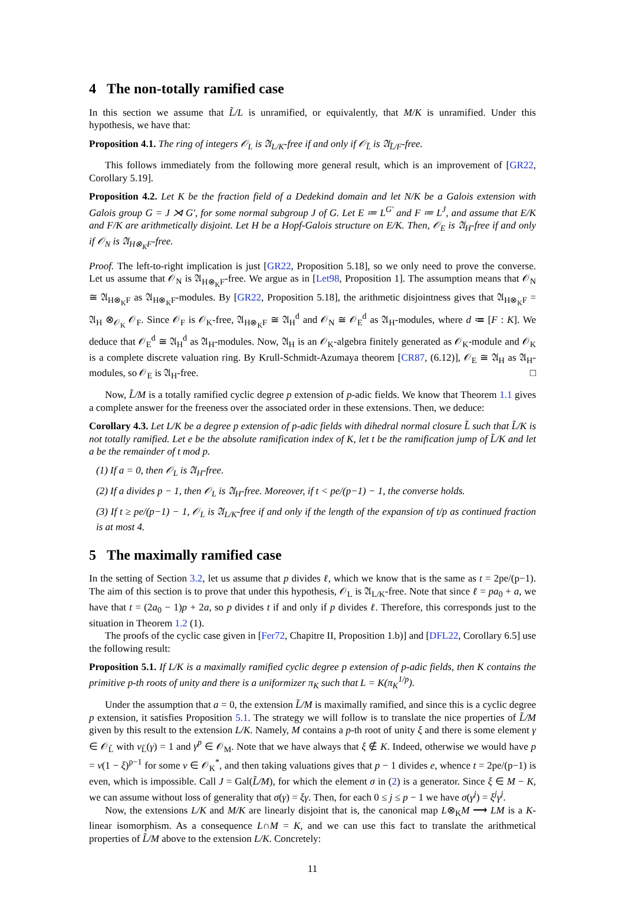4 The non-totally ramified case
In this section we assume that L̃/L is unramified, or equivalently, that M/K is unramified. Under this hypothesis, we have that:
Proposition 4.1. The ring of integers 𝒪<sub>L</sub> is 𝔄<sub>L/K</sub>-free if and only if 𝒪<sub>L̃</sub> is 𝔄<sub>L̃/F</sub>-free.
This follows immediately from the following more general result, which is an improvement of [GR22, Corollary 5.19].
Proposition 4.2. Let K be the fraction field of a Dedekind domain and let N/K be a Galois extension with Galois group G = J ⋊ G′, for some normal subgroup J of G. Let E ≔ L<sup>G′</sup> and F ≔ L<sup>J</sup>, and assume that E/K and F/K are arithmetically disjoint. Let H be a Hopf-Galois structure on E/K. Then, 𝒪<sub>E</sub> is 𝔄<sub>H</sub>-free if and only if 𝒪<sub>N</sub> is 𝔄<sub>H⊗<sub>K</sub>F</sub>-free.
Proof. The left-to-right implication is just [GR22, Proposition 5.18], so we only need to prove the converse. Let us assume that 𝒪<sub>N</sub> is 𝔄<sub>H⊗<sub>K</sub>F</sub>-free. We argue as in [Let98, Proposition 1]. The assumption means that 𝒪<sub>N</sub> ≅ 𝔄<sub>H⊗<sub>K</sub>F</sub> as 𝔄<sub>H⊗<sub>K</sub>F</sub>-modules. By [GR22, Proposition 5.18], the arithmetic disjointness gives that 𝔄<sub>H⊗<sub>K</sub>F</sub> = 𝔄<sub>H</sub> ⊗<sub>𝒪<sub>K</sub></sub> 𝒪<sub>F</sub>. Since 𝒪<sub>F</sub> is 𝒪<sub>K</sub>-free, 𝔄<sub>H⊗<sub>K</sub>F</sub> ≅ 𝔄<sub>H</sub><sup>d</sup> and 𝒪<sub>N</sub> ≅ 𝒪<sub>E</sub><sup>d</sup> as 𝔄<sub>H</sub>-modules, where d ≔ [F : K]. We deduce that 𝒪<sub>E</sub><sup>d</sup> ≅ 𝔄<sub>H</sub><sup>d</sup> as 𝔄<sub>H</sub>-modules. Now, 𝔄<sub>H</sub> is an 𝒪<sub>K</sub>-algebra finitely generated as 𝒪<sub>K</sub>-module and 𝒪<sub>K</sub> is a complete discrete valuation ring. By Krull-Schmidt-Azumaya theorem [CR87, (6.12)], 𝒪<sub>E</sub> ≅ 𝔄<sub>H</sub> as 𝔄<sub>H</sub>-modules, so 𝒪<sub>E</sub> is 𝔄<sub>H</sub>-free. □
Now, L̃/M is a totally ramified cyclic degree p extension of p-adic fields. We know that Theorem 1.1 gives a complete answer for the freeness over the associated order in these extensions. Then, we deduce:
Corollary 4.3. Let L/K be a degree p extension of p-adic fields with dihedral normal closure L̃ such that L̃/K is not totally ramified. Let e be the absolute ramification index of K, let t be the ramification jump of L̃/K and let a be the remainder of t mod p.
(1) If a = 0, then 𝒪<sub>L</sub> is 𝔄<sub>H</sub>-free.
(2) If a divides p − 1, then 𝒪<sub>L</sub> is 𝔄<sub>H</sub>-free. Moreover, if t < pe/(p−1) − 1, the converse holds.
(3) If t ≥ pe/(p−1) − 1, 𝒪<sub>L</sub> is 𝔄<sub>L/K</sub>-free if and only if the length of the expansion of t/p as continued fraction is at most 4.
5 The maximally ramified case
In the setting of Section 3.2, let us assume that p divides ℓ, which we know that is the same as t = 2pe/(p−1). The aim of this section is to prove that under this hypothesis, 𝒪<sub>L</sub> is 𝔄<sub>L/K</sub>-free. Note that since ℓ = pa<sub>0</sub> + a, we have that t = (2a<sub>0</sub> − 1)p + 2a, so p divides t if and only if p divides ℓ. Therefore, this corresponds just to the situation in Theorem 1.2 (1).
The proofs of the cyclic case given in [Fer72, Chapitre II, Proposition 1.b)] and [DFL22, Corollary 6.5] use the following result:
Proposition 5.1. If L/K is a maximally ramified cyclic degree p extension of p-adic fields, then K contains the primitive p-th roots of unity and there is a uniformizer π<sub>K</sub> such that L = K(π<sub>K</sub><sup>1/p</sup>).
Under the assumption that a = 0, the extension L̃/M is maximally ramified, and since this is a cyclic degree p extension, it satisfies Proposition 5.1. The strategy we will follow is to translate the nice properties of L̃/M given by this result to the extension L/K. Namely, M contains a p-th root of unity ξ and there is some element γ ∈ 𝒪<sub>L̃</sub> with v<sub>L̃</sub>(γ) = 1 and γ<sup>p</sup> ∈ 𝒪<sub>M</sub>. Note that we have always that ξ ∉ K. Indeed, otherwise we would have p = v(1 − ξ)<sup>p−1</sup> for some v ∈ 𝒪<sub>K</sub><sup>*</sup>, and then taking valuations gives that p − 1 divides e, whence t = 2pe/(p−1) is even, which is impossible. Call J = Gal(L̃/M), for which the element σ in (2) is a generator. Since ξ ∈ M − K, we can assume without loss of generality that σ(γ) = ξγ. Then, for each 0 ≤ j ≤ p − 1 we have σ(γ<sup>j</sup>) = ξ<sup>j</sup>γ<sup>j</sup>.
Now, the extensions L/K and M/K are linearly disjoint that is, the canonical map L⊗<sub>K</sub>M ⟶ LM is a K-linear isomorphism. As a consequence L∩M = K, and we can use this fact to translate the arithmetical properties of L̃/M above to the extension L/K. Concretely:
11